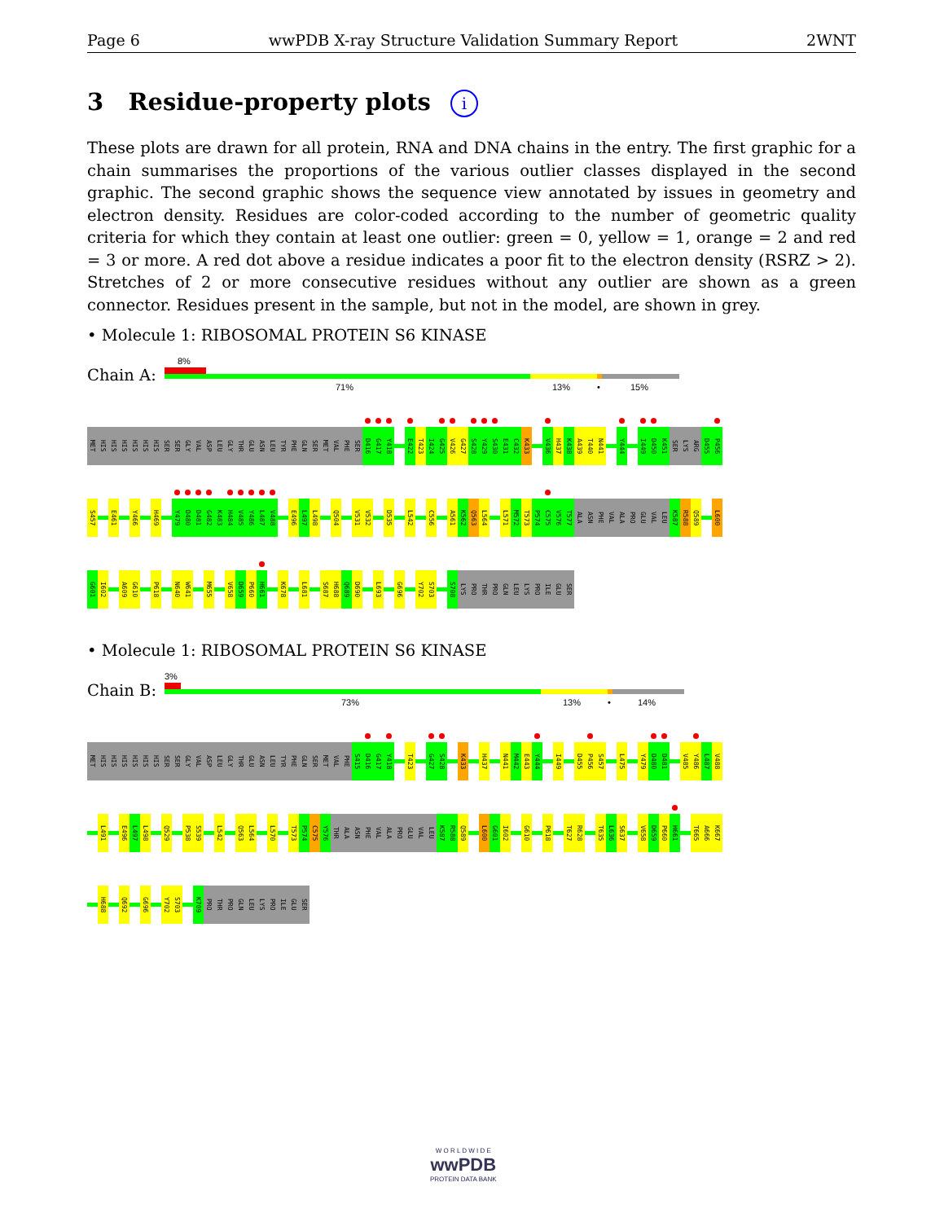Page 6 wwPDB X-ray Structure Validation Summary Report 2WNT
3 Residue-property plots i
These plots are drawn for all protein, RNA and DNA chains in the entry. The first graphic for a chain summarises the proportions of the various outlier classes displayed in the second graphic. The second graphic shows the sequence view annotated by issues in geometry and electron density. Residues are color-coded according to the number of geometric quality criteria for which they contain at least one outlier: green = 0, yellow = 1, orange = 2 and red = 3 or more. A red dot above a residue indicates a poor fit to the electron density (RSRZ > 2). Stretches of 2 or more consecutive residues without any outlier are shown as a green connector. Residues present in the sample, but not in the model, are shown in grey.
• Molecule 1: RIBOSOMAL PROTEIN S6 KINASE
Chain A:
8%
71% 13% • 15%
MET HIS HIS HIS HIS HIS HIS SER SER GLY VAL ASP LEU GLY THR GLU ASN LEU TYR PHE GLN SER MET VAL PHE SER D416 G417 Y418 E422 T423 I424 G425 V426 G427 S428 Y429 S430 E431 C432 K433 V436 H437 K438 A439 T440 N441 Y444 I449 D450 K451 SER LYS ARG D455 P456
S457 E461 Y466 H469 Y479 D480 D481 G482 K483 H484 V485 Y486 L487 V488 E496 L497 L498 Q504 V531 V532 D535 L542 C556 A561 K562 Q563 L564 L571 M572 T573 P574 C575 V576 T577 ALA ASN PHE VAL ALA PRO GLU VAL LEU K587 R588 Q589 L600
G601 I602 A609 G610 P618 N640 W641 M655 V658 D659 P660 H661 K678 L681 S687 H688 Q689 D690 L693 G696 Y702 S703 S708 LYS PRO THR PRO GLN LEU LYS PRO ILE GLU SER
• Molecule 1: RIBOSOMAL PROTEIN S6 KINASE
Chain B:
3%
73% 13% • 14%
MET HIS HIS HIS HIS HIS HIS SER SER GLY VAL ASP LEU GLY THR GLU ASN LEU TYR PHE GLN SER MET VAL PHE S415 D416 G417 Y418 T423 G427 S428 K433 H437 N441 M442 E443 Y444 I449 D455 P456 S457 L475 Y479 D480 D481 V485 Y486 L487 V488
L491 E496 L497 L498 Q529 P538 S539 L542 Q563 L564 L570 T573 P574 C575 Y576 THR ALA ASN PHE VAL ALA PRO GLU VAL LEU K587 R588 Q589 L600 G601 I602 G610 P618 T627 R628 T635 L636 S637 V658 D659 P660 H661 T665 A666 K667
H688 Q692 G696 Y702 S703 K709 PRO THR PRO GLN LEU LYS PRO ILE GLU SER
W O R L D W I D E
wwPDB
PROTEIN DATA BANK